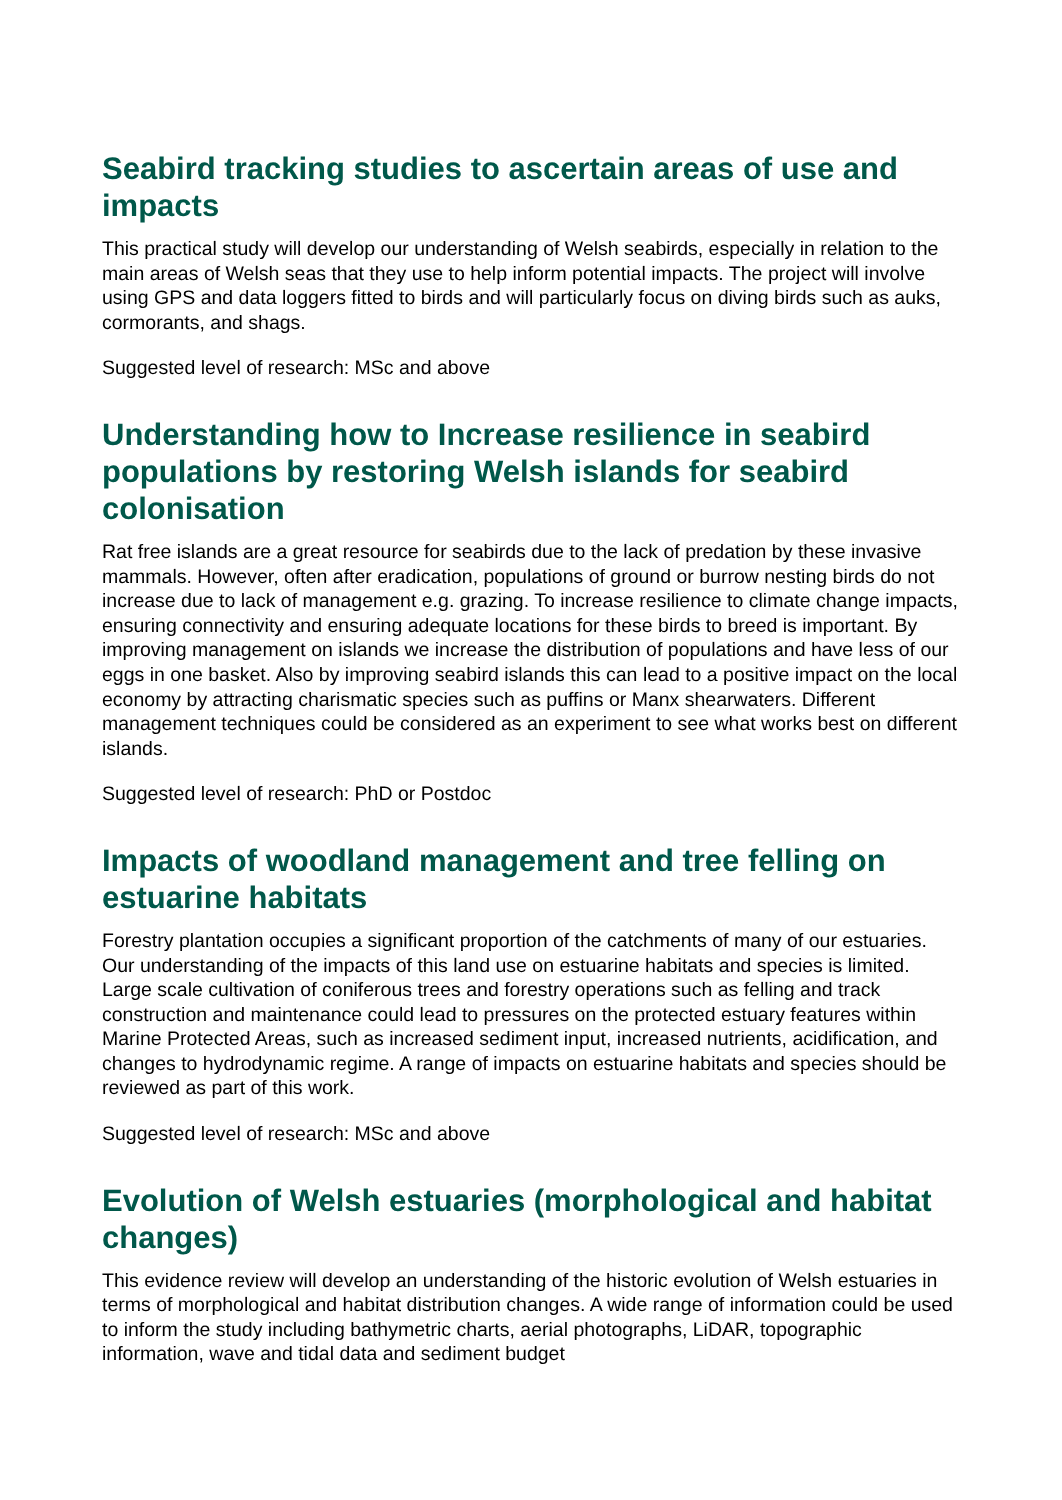Seabird tracking studies to ascertain areas of use and impacts
This practical study will develop our understanding of Welsh seabirds, especially in relation to the main areas of Welsh seas that they use to help inform potential impacts. The project will involve using GPS and data loggers fitted to birds and will particularly focus on diving birds such as auks, cormorants, and shags.
Suggested level of research: MSc and above
Understanding how to Increase resilience in seabird populations by restoring Welsh islands for seabird colonisation
Rat free islands are a great resource for seabirds due to the lack of predation by these invasive mammals. However, often after eradication, populations of ground or burrow nesting birds do not increase due to lack of management e.g. grazing. To increase resilience to climate change impacts, ensuring connectivity and ensuring adequate locations for these birds to breed is important. By improving management on islands we increase the distribution of populations and have less of our eggs in one basket. Also by improving seabird islands this can lead to a positive impact on the local economy by attracting charismatic species such as puffins or Manx shearwaters. Different management techniques could be considered as an experiment to see what works best on different islands.
Suggested level of research: PhD or Postdoc
Impacts of woodland management and tree felling on estuarine habitats
Forestry plantation occupies a significant proportion of the catchments of many of our estuaries. Our understanding of the impacts of this land use on estuarine habitats and species is limited. Large scale cultivation of coniferous trees and forestry operations such as felling and track construction and maintenance could lead to pressures on the protected estuary features within Marine Protected Areas, such as increased sediment input, increased nutrients, acidification, and changes to hydrodynamic regime. A range of impacts on estuarine habitats and species should be reviewed as part of this work.
Suggested level of research: MSc and above
Evolution of Welsh estuaries (morphological and habitat changes)
This evidence review will develop an understanding of the historic evolution of Welsh estuaries in terms of morphological and habitat distribution changes. A wide range of information could be used to inform the study including bathymetric charts, aerial photographs, LiDAR, topographic information, wave and tidal data and sediment budget